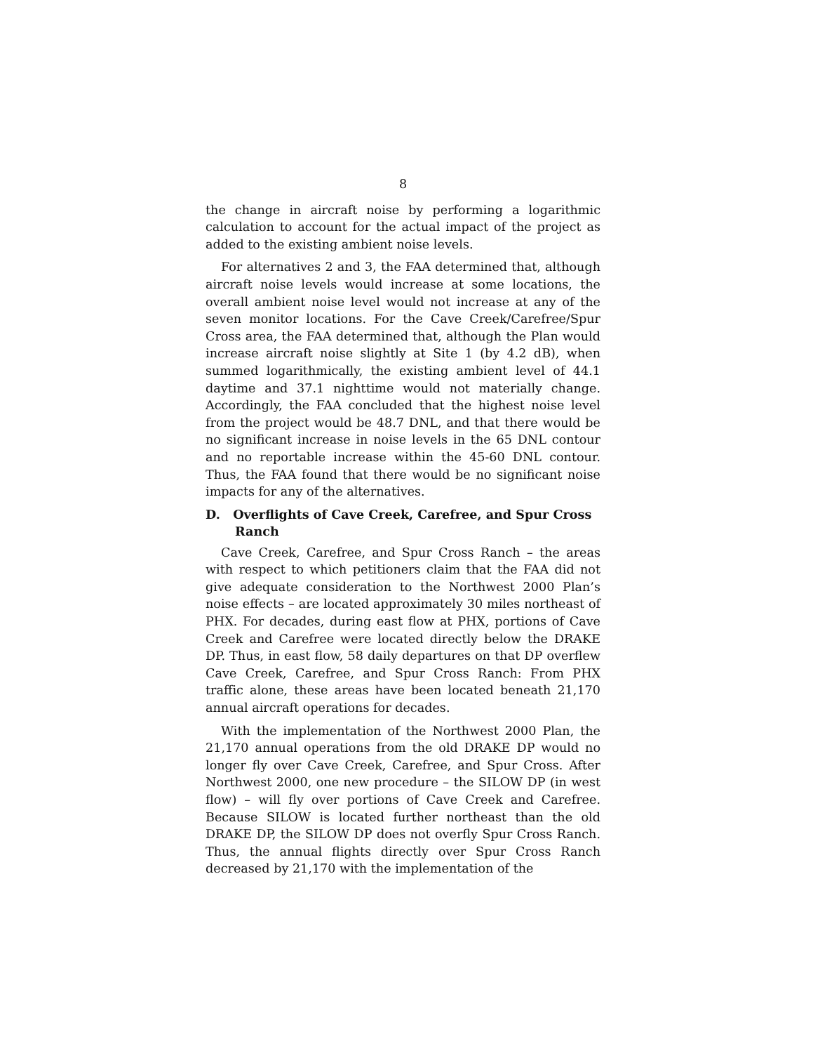8
the change in aircraft noise by performing a logarithmic calculation to account for the actual impact of the project as added to the existing ambient noise levels.
For alternatives 2 and 3, the FAA determined that, although aircraft noise levels would increase at some locations, the overall ambient noise level would not increase at any of the seven monitor locations. For the Cave Creek/Carefree/Spur Cross area, the FAA determined that, although the Plan would increase aircraft noise slightly at Site 1 (by 4.2 dB), when summed logarithmically, the existing ambient level of 44.1 daytime and 37.1 nighttime would not materially change. Accordingly, the FAA concluded that the highest noise level from the project would be 48.7 DNL, and that there would be no significant increase in noise levels in the 65 DNL contour and no reportable increase within the 45-60 DNL contour. Thus, the FAA found that there would be no significant noise impacts for any of the alternatives.
D. Overflights of Cave Creek, Carefree, and Spur Cross Ranch
Cave Creek, Carefree, and Spur Cross Ranch – the areas with respect to which petitioners claim that the FAA did not give adequate consideration to the Northwest 2000 Plan’s noise effects – are located approximately 30 miles northeast of PHX. For decades, during east flow at PHX, portions of Cave Creek and Carefree were located directly below the DRAKE DP. Thus, in east flow, 58 daily departures on that DP overflew Cave Creek, Carefree, and Spur Cross Ranch: From PHX traffic alone, these areas have been located beneath 21,170 annual aircraft operations for decades.
With the implementation of the Northwest 2000 Plan, the 21,170 annual operations from the old DRAKE DP would no longer fly over Cave Creek, Carefree, and Spur Cross. After Northwest 2000, one new procedure – the SILOW DP (in west flow) – will fly over portions of Cave Creek and Carefree. Because SILOW is located further northeast than the old DRAKE DP, the SILOW DP does not overfly Spur Cross Ranch. Thus, the annual flights directly over Spur Cross Ranch decreased by 21,170 with the implementation of the